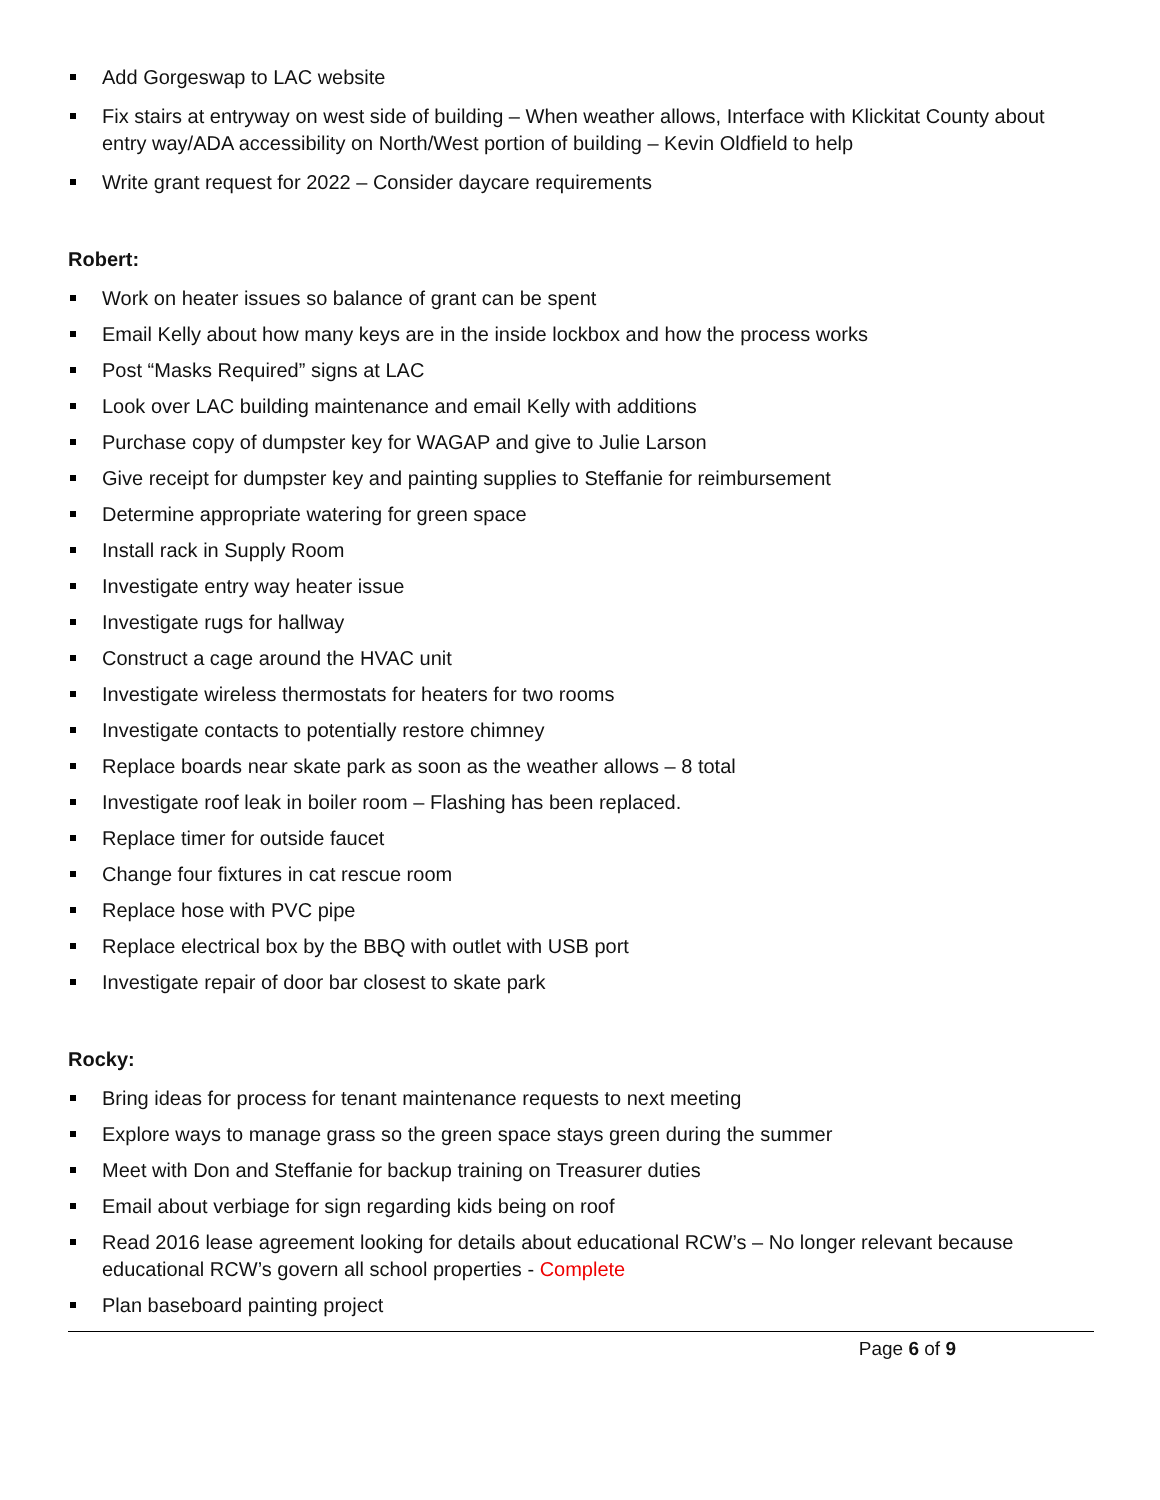Add Gorgeswap to LAC website
Fix stairs at entryway on west side of building – When weather allows, Interface with Klickitat County about entry way/ADA accessibility on North/West portion of building – Kevin Oldfield to help
Write grant request for 2022 – Consider daycare requirements
Robert:
Work on heater issues so balance of grant can be spent
Email Kelly about how many keys are in the inside lockbox and how the process works
Post “Masks Required” signs at LAC
Look over LAC building maintenance and email Kelly with additions
Purchase copy of dumpster key for WAGAP and give to Julie Larson
Give receipt for dumpster key and painting supplies to Steffanie for reimbursement
Determine appropriate watering for green space
Install rack in Supply Room
Investigate entry way heater issue
Investigate rugs for hallway
Construct a cage around the HVAC unit
Investigate wireless thermostats for heaters for two rooms
Investigate contacts to potentially restore chimney
Replace boards near skate park as soon as the weather allows – 8 total
Investigate roof leak in boiler room – Flashing has been replaced.
Replace timer for outside faucet
Change four fixtures in cat rescue room
Replace hose with PVC pipe
Replace electrical box by the BBQ with outlet with USB port
Investigate repair of door bar closest to skate park
Rocky:
Bring ideas for process for tenant maintenance requests to next meeting
Explore ways to manage grass so the green space stays green during the summer
Meet with Don and Steffanie for backup training on Treasurer duties
Email about verbiage for sign regarding kids being on roof
Read 2016 lease agreement looking for details about educational RCW’s – No longer relevant because educational RCW’s govern all school properties - Complete
Plan baseboard painting project
Page 6 of 9